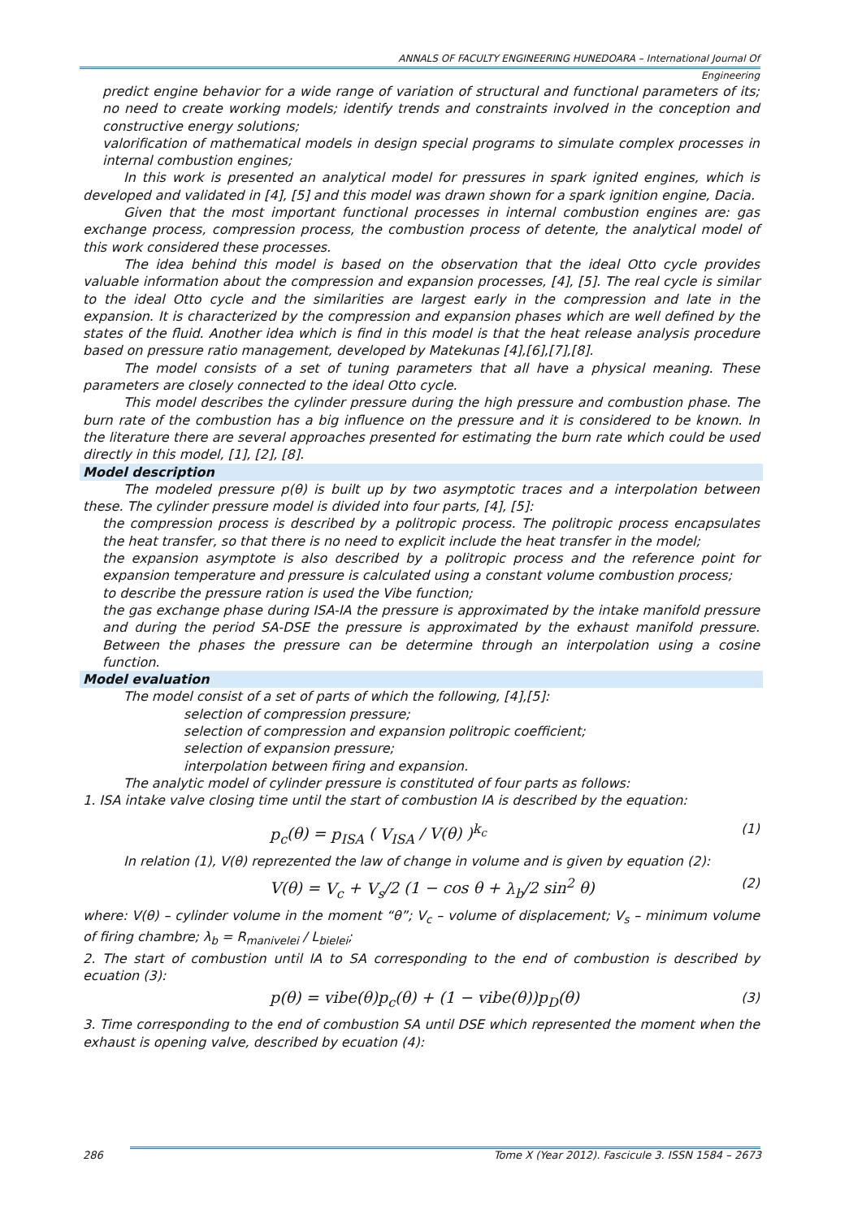ANNALS OF FACULTY ENGINEERING HUNEDOARA – International Journal Of Engineering
predict engine behavior for a wide range of variation of structural and functional parameters of its; no need to create working models; identify trends and constraints involved in the conception and constructive energy solutions;
valorification of mathematical models in design special programs to simulate complex processes in internal combustion engines;
In this work is presented an analytical model for pressures in spark ignited engines, which is developed and validated in [4], [5] and this model was drawn shown for a spark ignition engine, Dacia.
Given that the most important functional processes in internal combustion engines are: gas exchange process, compression process, the combustion process of detente, the analytical model of this work considered these processes.
The idea behind this model is based on the observation that the ideal Otto cycle provides valuable information about the compression and expansion processes, [4], [5]. The real cycle is similar to the ideal Otto cycle and the similarities are largest early in the compression and late in the expansion. It is characterized by the compression and expansion phases which are well defined by the states of the fluid. Another idea which is find in this model is that the heat release analysis procedure based on pressure ratio management, developed by Matekunas [4],[6],[7],[8].
The model consists of a set of tuning parameters that all have a physical meaning. These parameters are closely connected to the ideal Otto cycle.
This model describes the cylinder pressure during the high pressure and combustion phase. The burn rate of the combustion has a big influence on the pressure and it is considered to be known. In the literature there are several approaches presented for estimating the burn rate which could be used directly in this model, [1], [2], [8].
Model description
The modeled pressure p(θ) is built up by two asymptotic traces and a interpolation between these. The cylinder pressure model is divided into four parts, [4], [5]:
the compression process is described by a politropic process. The politropic process encapsulates the heat transfer, so that there is no need to explicit include the heat transfer in the model;
the expansion asymptote is also described by a politropic process and the reference point for expansion temperature and pressure is calculated using a constant volume combustion process;
to describe the pressure ration is used the Vibe function;
the gas exchange phase during ISA-IA the pressure is approximated by the intake manifold pressure and during the period SA-DSE the pressure is approximated by the exhaust manifold pressure. Between the phases the pressure can be determine through an interpolation using a cosine function.
Model evaluation
The model consist of a set of parts of which the following, [4],[5]:
selection of compression pressure;
selection of compression and expansion politropic coefficient;
selection of expansion pressure;
interpolation between firing and expansion.
The analytic model of cylinder pressure is constituted of four parts as follows:
1. ISA intake valve closing time until the start of combustion IA is described by the equation:
p<sub>c</sub>(θ) = p<sub>ISA</sub> ( V<sub>ISA</sub> / V(θ) )<sup>k<sub>c</sub></sup> (1)
In relation (1), V(θ) reprezented the law of change in volume and is given by equation (2):
V(θ) = V<sub>c</sub> + V<sub>s</sub>/2 (1 − cos θ + λ<sub>b</sub>/2 sin<sup>2</sup> θ) (2)
where: V(θ) – cylinder volume in the moment “θ”; V<sub>c</sub> – volume of displacement; V<sub>s</sub> – minimum volume of firing chambre; λ<sub>b</sub> = R<sub>manivelei</sub> / L<sub>bielei</sub>;
2. The start of combustion until IA to SA corresponding to the end of combustion is described by ecuation (3):
p(θ) = vibe(θ)p<sub>c</sub>(θ) + (1 − vibe(θ))p<sub>D</sub>(θ) (3)
3. Time corresponding to the end of combustion SA until DSE which represented the moment when the exhaust is opening valve, described by ecuation (4):
286 Tome X (Year 2012). Fascicule 3. ISSN 1584 – 2673